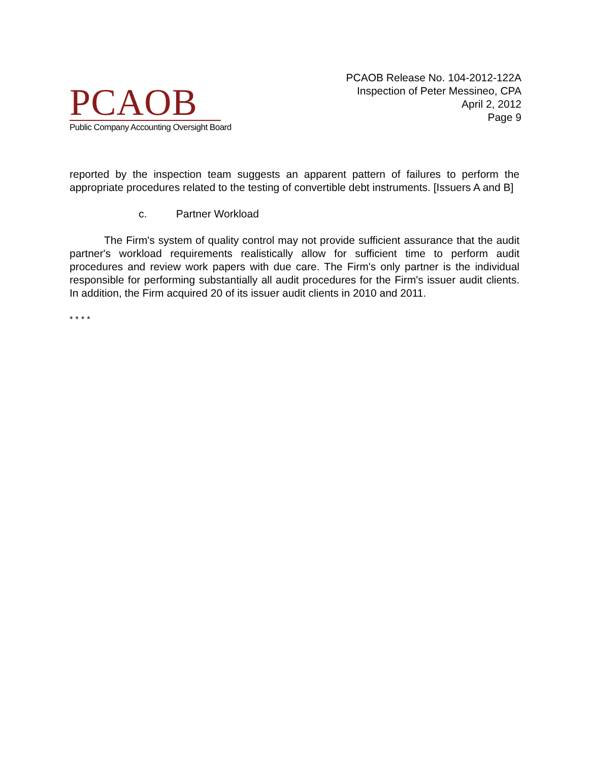PCAOB
Public Company Accounting Oversight Board
PCAOB Release No. 104-2012-122A
Inspection of Peter Messineo, CPA
April 2, 2012
Page 9
reported by the inspection team suggests an apparent pattern of failures to perform the appropriate procedures related to the testing of convertible debt instruments. [Issuers A and B]
c. Partner Workload
The Firm's system of quality control may not provide sufficient assurance that the audit partner's workload requirements realistically allow for sufficient time to perform audit procedures and review work papers with due care. The Firm's only partner is the individual responsible for performing substantially all audit procedures for the Firm's issuer audit clients. In addition, the Firm acquired 20 of its issuer audit clients in 2010 and 2011.
* * * *